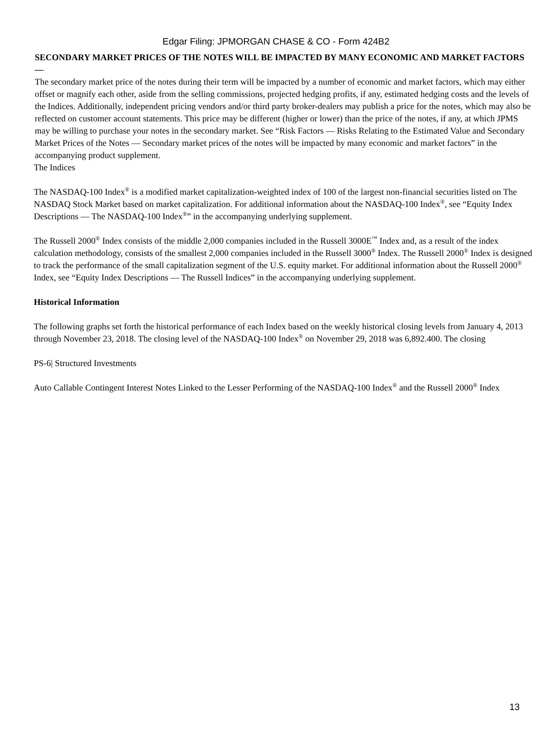Edgar Filing: JPMORGAN CHASE & CO - Form 424B2
SECONDARY MARKET PRICES OF THE NOTES WILL BE IMPACTED BY MANY ECONOMIC AND MARKET FACTORS —
The secondary market price of the notes during their term will be impacted by a number of economic and market factors, which may either offset or magnify each other, aside from the selling commissions, projected hedging profits, if any, estimated hedging costs and the levels of the Indices. Additionally, independent pricing vendors and/or third party broker-dealers may publish a price for the notes, which may also be reflected on customer account statements. This price may be different (higher or lower) than the price of the notes, if any, at which JPMS may be willing to purchase your notes in the secondary market. See “Risk Factors — Risks Relating to the Estimated Value and Secondary Market Prices of the Notes — Secondary market prices of the notes will be impacted by many economic and market factors” in the accompanying product supplement.
The Indices
The NASDAQ-100 Index<sup>®</sup> is a modified market capitalization-weighted index of 100 of the largest non-financial securities listed on The NASDAQ Stock Market based on market capitalization. For additional information about the NASDAQ-100 Index<sup>®</sup>, see “Equity Index Descriptions — The NASDAQ-100 Index<sup>®</sup>” in the accompanying underlying supplement.
The Russell 2000<sup>®</sup> Index consists of the middle 2,000 companies included in the Russell 3000E<sup>™</sup> Index and, as a result of the index calculation methodology, consists of the smallest 2,000 companies included in the Russell 3000<sup>®</sup> Index. The Russell 2000<sup>®</sup> Index is designed to track the performance of the small capitalization segment of the U.S. equity market. For additional information about the Russell 2000<sup>®</sup> Index, see “Equity Index Descriptions — The Russell Indices” in the accompanying underlying supplement.
Historical Information
The following graphs set forth the historical performance of each Index based on the weekly historical closing levels from January 4, 2013 through November 23, 2018. The closing level of the NASDAQ-100 Index<sup>®</sup> on November 29, 2018 was 6,892.400. The closing
PS-6| Structured Investments
Auto Callable Contingent Interest Notes Linked to the Lesser Performing of the NASDAQ-100 Index<sup>®</sup> and the Russell 2000<sup>®</sup> Index
13